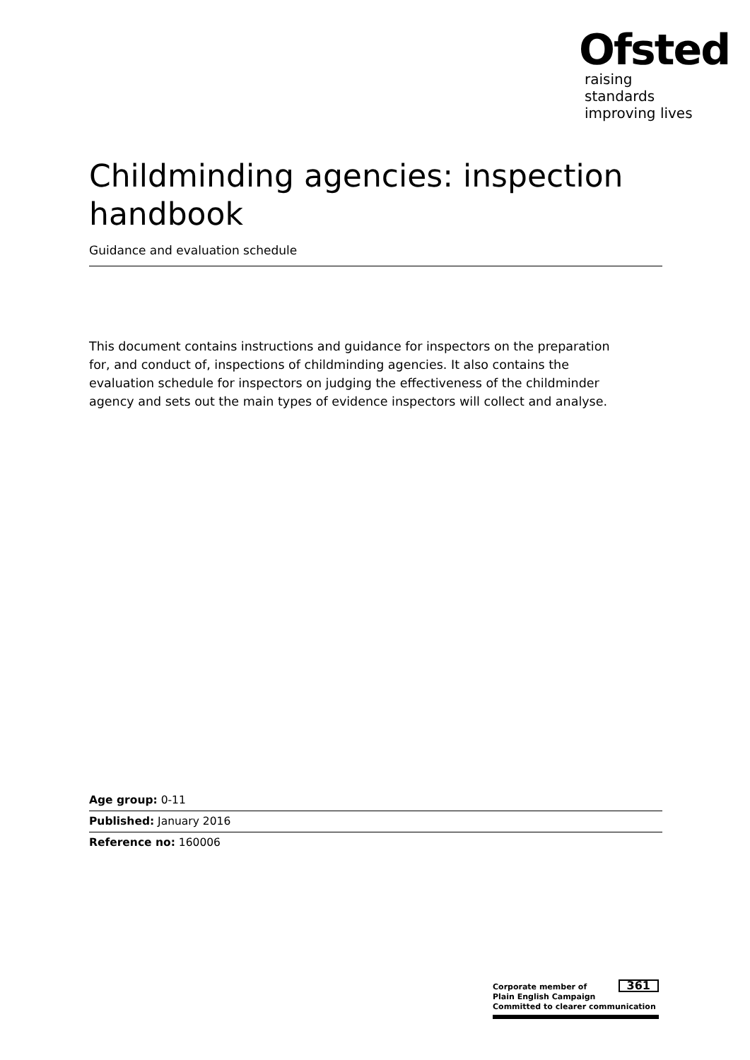Ofsted
raising standards
improving lives
Childminding agencies: inspection handbook
Guidance and evaluation schedule
This document contains instructions and guidance for inspectors on the preparation for, and conduct of, inspections of childminding agencies. It also contains the evaluation schedule for inspectors on judging the effectiveness of the childminder agency and sets out the main types of evidence inspectors will collect and analyse.
Age group: 0-11
Published: January 2016
Reference no: 160006
361 Corporate member of
Plain English Campaign
Committed to clearer communication